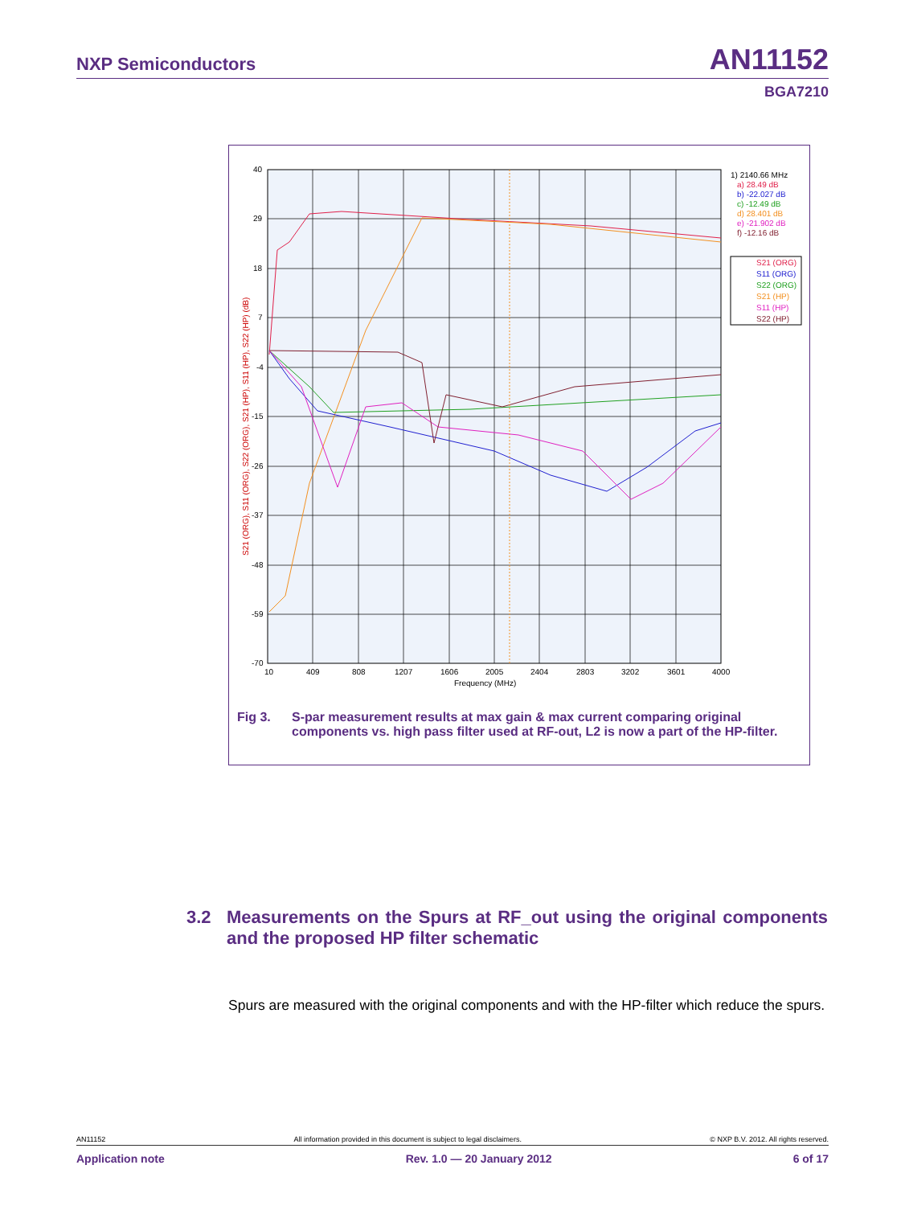NXP Semiconductors AN11152
BGA7210
40
29
18
7
-4
-15
-26
-37
-48
-59
-70
10
409
808
1207
1606
2005
2404
2803
3202
3601
4000
Frequency (MHz)
S21 (ORG), S11 (ORG), S22 (ORG), S21 (HP), S11 (HP), S22 (HP) (dB)
1) 2140.66 MHz
a) 28.49 dB
b) -22.027 dB
c) -12.49 dB
d) 28.401 dB
e) -21.902 dB
f) -12.16 dB
S21 (ORG)
S11 (ORG)
S22 (ORG)
S21 (HP)
S11 (HP)
S22 (HP)
Fig 3. S-par measurement results at max gain & max current comparing original components vs. high pass filter used at RF-out, L2 is now a part of the HP-filter.
3.2 Measurements on the Spurs at RF_out using the original components and the proposed HP filter schematic
Spurs are measured with the original components and with the HP-filter which reduce the spurs.
AN11152 All information provided in this document is subject to legal disclaimers. © NXP B.V. 2012. All rights reserved.
Application note Rev. 1.0 — 20 January 2012 6 of 17